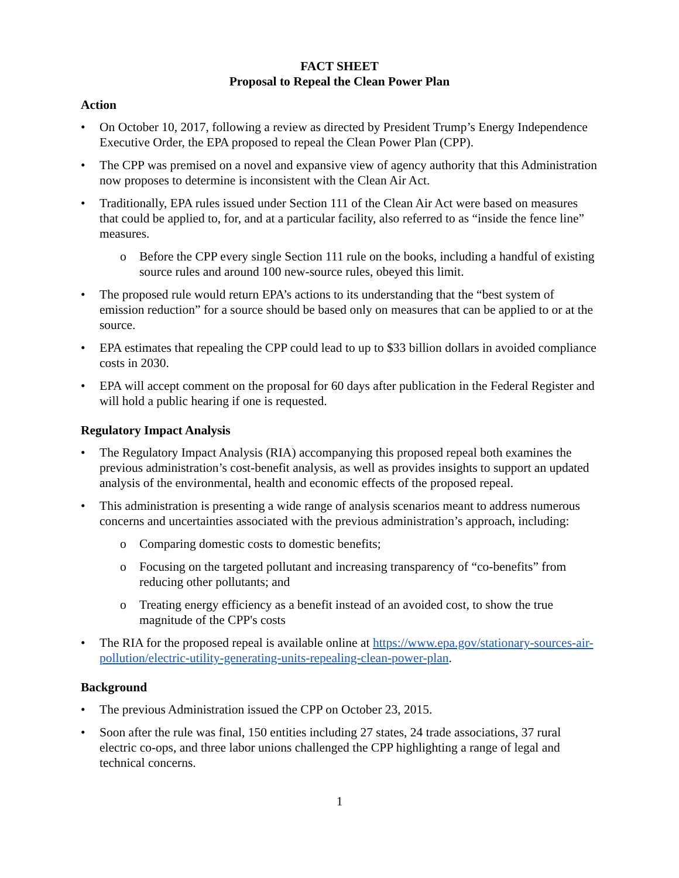FACT SHEET
Proposal to Repeal the Clean Power Plan
Action
• On October 10, 2017, following a review as directed by President Trump’s Energy Independence Executive Order, the EPA proposed to repeal the Clean Power Plan (CPP).
• The CPP was premised on a novel and expansive view of agency authority that this Administration now proposes to determine is inconsistent with the Clean Air Act.
• Traditionally, EPA rules issued under Section 111 of the Clean Air Act were based on measures that could be applied to, for, and at a particular facility, also referred to as “inside the fence line” measures.
o Before the CPP every single Section 111 rule on the books, including a handful of existing source rules and around 100 new-source rules, obeyed this limit.
• The proposed rule would return EPA’s actions to its understanding that the “best system of emission reduction” for a source should be based only on measures that can be applied to or at the source.
• EPA estimates that repealing the CPP could lead to up to $33 billion dollars in avoided compliance costs in 2030.
• EPA will accept comment on the proposal for 60 days after publication in the Federal Register and will hold a public hearing if one is requested.
Regulatory Impact Analysis
• The Regulatory Impact Analysis (RIA) accompanying this proposed repeal both examines the previous administration’s cost-benefit analysis, as well as provides insights to support an updated analysis of the environmental, health and economic effects of the proposed repeal.
• This administration is presenting a wide range of analysis scenarios meant to address numerous concerns and uncertainties associated with the previous administration’s approach, including:
o Comparing domestic costs to domestic benefits;
o Focusing on the targeted pollutant and increasing transparency of “co-benefits” from reducing other pollutants; and
o Treating energy efficiency as a benefit instead of an avoided cost, to show the true magnitude of the CPP's costs
• The RIA for the proposed repeal is available online at https://www.epa.gov/stationary-sources-air-pollution/electric-utility-generating-units-repealing-clean-power-plan.
Background
• The previous Administration issued the CPP on October 23, 2015.
• Soon after the rule was final, 150 entities including 27 states, 24 trade associations, 37 rural electric co-ops, and three labor unions challenged the CPP highlighting a range of legal and technical concerns.
1